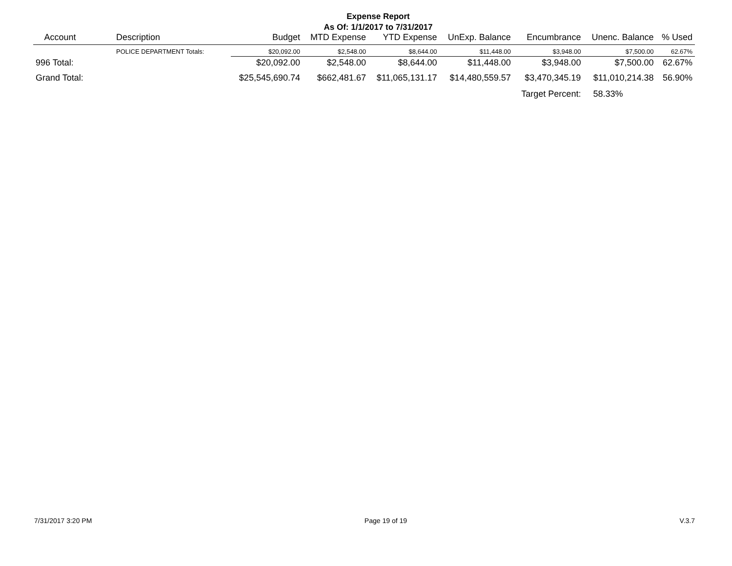Expense Report
As Of: 1/1/2017 to 7/31/2017
| Account | Description | Budget | MTD Expense | YTD Expense | UnExp. Balance | Encumbrance | Unenc. Balance | % Used |
| --- | --- | --- | --- | --- | --- | --- | --- | --- |
| | POLICE DEPARTMENT Totals: | $20,092.00 | $2,548.00 | $8,644.00 | $11,448.00 | $3,948.00 | $7,500.00 | 62.67% |
| 996 Total: | | $20,092.00 | $2,548.00 | $8,644.00 | $11,448.00 | $3,948.00 | $7,500.00 | 62.67% |
| Grand Total: | | $25,545,690.74 | $662,481.67 | $11,065,131.17 | $14,480,559.57 | $3,470,345.19 | $11,010,214.38 | 56.90% |
| | | | | | | Target Percent: | 58.33% | |
7/31/2017 3:20 PM Page 19 of 19 V.3.7